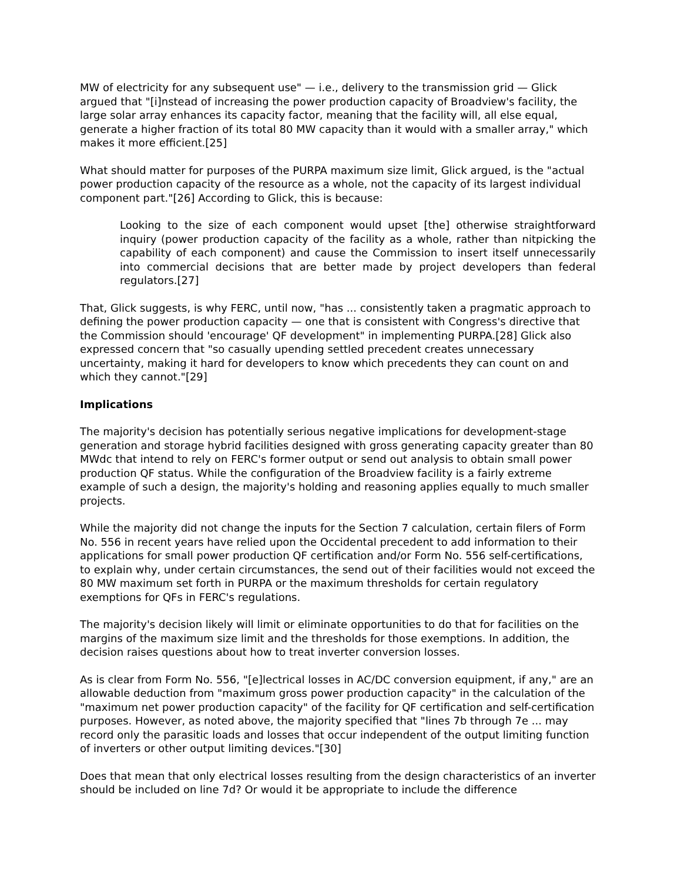MW of electricity for any subsequent use" — i.e., delivery to the transmission grid — Glick argued that "[i]nstead of increasing the power production capacity of Broadview's facility, the large solar array enhances its capacity factor, meaning that the facility will, all else equal, generate a higher fraction of its total 80 MW capacity than it would with a smaller array," which makes it more efficient.[25]
What should matter for purposes of the PURPA maximum size limit, Glick argued, is the "actual power production capacity of the resource as a whole, not the capacity of its largest individual component part."[26] According to Glick, this is because:
Looking to the size of each component would upset [the] otherwise straightforward inquiry (power production capacity of the facility as a whole, rather than nitpicking the capability of each component) and cause the Commission to insert itself unnecessarily into commercial decisions that are better made by project developers than federal regulators.[27]
That, Glick suggests, is why FERC, until now, "has ... consistently taken a pragmatic approach to defining the power production capacity — one that is consistent with Congress's directive that the Commission should 'encourage' QF development" in implementing PURPA.[28] Glick also expressed concern that "so casually upending settled precedent creates unnecessary uncertainty, making it hard for developers to know which precedents they can count on and which they cannot."[29]
Implications
The majority's decision has potentially serious negative implications for development-stage generation and storage hybrid facilities designed with gross generating capacity greater than 80 MWdc that intend to rely on FERC's former output or send out analysis to obtain small power production QF status. While the configuration of the Broadview facility is a fairly extreme example of such a design, the majority's holding and reasoning applies equally to much smaller projects.
While the majority did not change the inputs for the Section 7 calculation, certain filers of Form No. 556 in recent years have relied upon the Occidental precedent to add information to their applications for small power production QF certification and/or Form No. 556 self-certifications, to explain why, under certain circumstances, the send out of their facilities would not exceed the 80 MW maximum set forth in PURPA or the maximum thresholds for certain regulatory exemptions for QFs in FERC's regulations.
The majority's decision likely will limit or eliminate opportunities to do that for facilities on the margins of the maximum size limit and the thresholds for those exemptions. In addition, the decision raises questions about how to treat inverter conversion losses.
As is clear from Form No. 556, "[e]lectrical losses in AC/DC conversion equipment, if any," are an allowable deduction from "maximum gross power production capacity" in the calculation of the "maximum net power production capacity" of the facility for QF certification and self-certification purposes. However, as noted above, the majority specified that "lines 7b through 7e ... may record only the parasitic loads and losses that occur independent of the output limiting function of inverters or other output limiting devices."[30]
Does that mean that only electrical losses resulting from the design characteristics of an inverter should be included on line 7d? Or would it be appropriate to include the difference